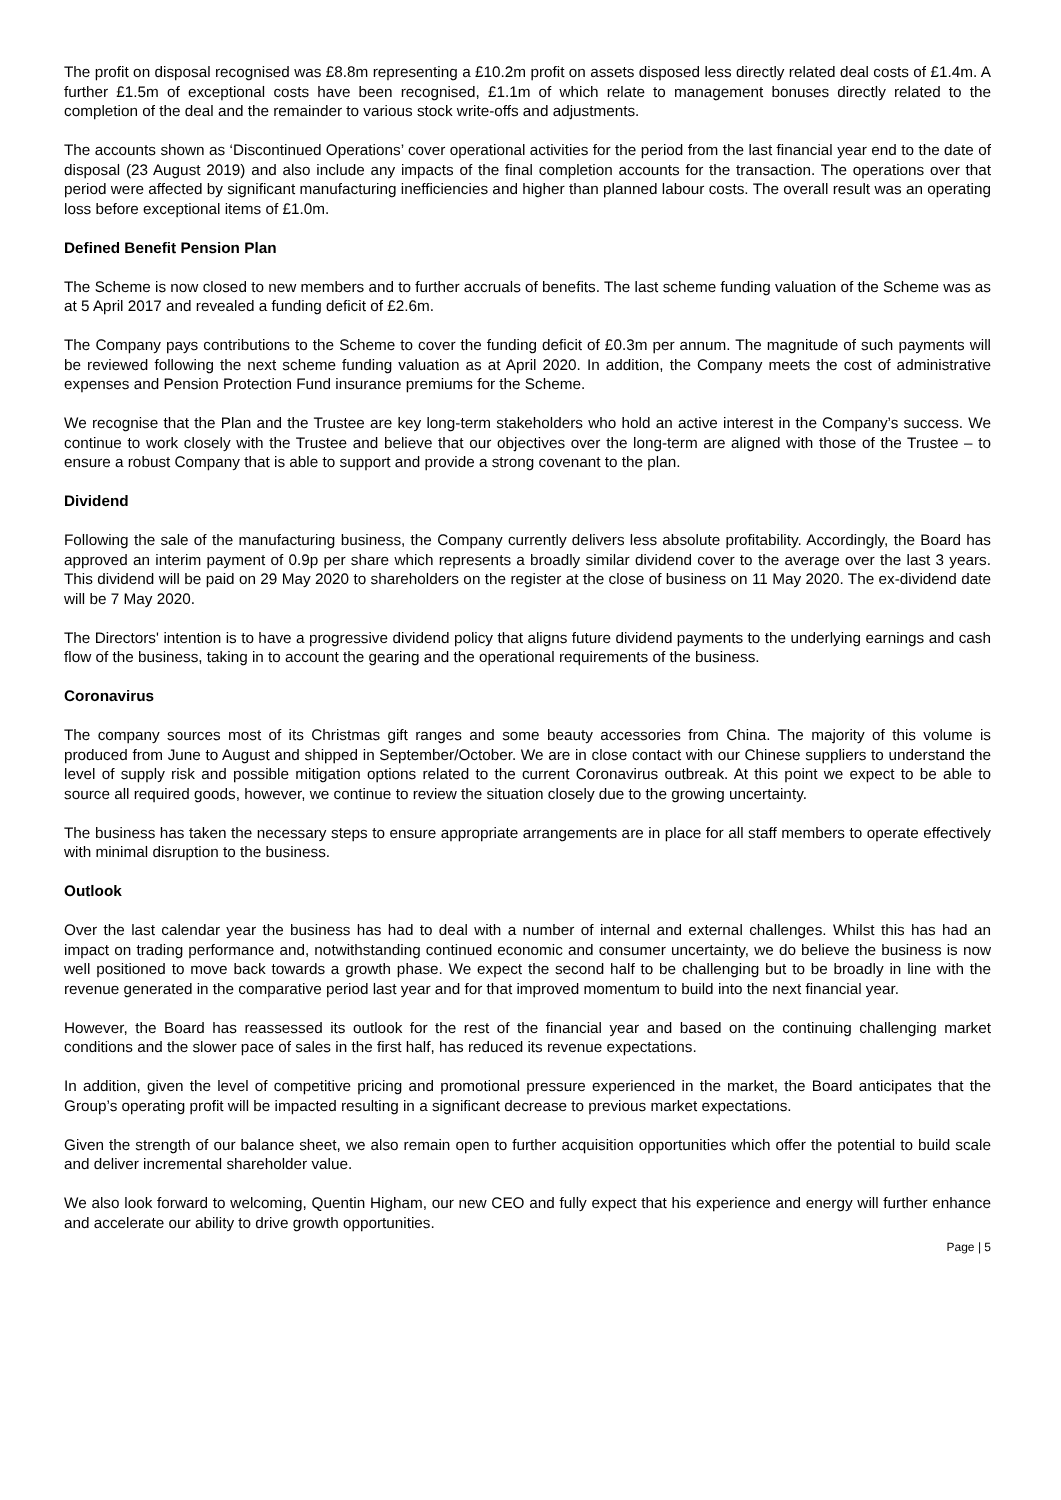The profit on disposal recognised was £8.8m representing a £10.2m profit on assets disposed less directly related deal costs of £1.4m. A further £1.5m of exceptional costs have been recognised, £1.1m of which relate to management bonuses directly related to the completion of the deal and the remainder to various stock write-offs and adjustments.
The accounts shown as ‘Discontinued Operations’ cover operational activities for the period from the last financial year end to the date of disposal (23 August 2019) and also include any impacts of the final completion accounts for the transaction. The operations over that period were affected by significant manufacturing inefficiencies and higher than planned labour costs. The overall result was an operating loss before exceptional items of £1.0m.
Defined Benefit Pension Plan
The Scheme is now closed to new members and to further accruals of benefits. The last scheme funding valuation of the Scheme was as at 5 April 2017 and revealed a funding deficit of £2.6m.
The Company pays contributions to the Scheme to cover the funding deficit of £0.3m per annum. The magnitude of such payments will be reviewed following the next scheme funding valuation as at April 2020. In addition, the Company meets the cost of administrative expenses and Pension Protection Fund insurance premiums for the Scheme.
We recognise that the Plan and the Trustee are key long-term stakeholders who hold an active interest in the Company’s success. We continue to work closely with the Trustee and believe that our objectives over the long-term are aligned with those of the Trustee – to ensure a robust Company that is able to support and provide a strong covenant to the plan.
Dividend
Following the sale of the manufacturing business, the Company currently delivers less absolute profitability. Accordingly, the Board has approved an interim payment of 0.9p per share which represents a broadly similar dividend cover to the average over the last 3 years. This dividend will be paid on 29 May 2020 to shareholders on the register at the close of business on 11 May 2020. The ex-dividend date will be 7 May 2020.
The Directors' intention is to have a progressive dividend policy that aligns future dividend payments to the underlying earnings and cash flow of the business, taking in to account the gearing and the operational requirements of the business.
Coronavirus
The company sources most of its Christmas gift ranges and some beauty accessories from China. The majority of this volume is produced from June to August and shipped in September/October. We are in close contact with our Chinese suppliers to understand the level of supply risk and possible mitigation options related to the current Coronavirus outbreak. At this point we expect to be able to source all required goods, however, we continue to review the situation closely due to the growing uncertainty.
The business has taken the necessary steps to ensure appropriate arrangements are in place for all staff members to operate effectively with minimal disruption to the business.
Outlook
Over the last calendar year the business has had to deal with a number of internal and external challenges. Whilst this has had an impact on trading performance and, notwithstanding continued economic and consumer uncertainty, we do believe the business is now well positioned to move back towards a growth phase. We expect the second half to be challenging but to be broadly in line with the revenue generated in the comparative period last year and for that improved momentum to build into the next financial year.
However, the Board has reassessed its outlook for the rest of the financial year and based on the continuing challenging market conditions and the slower pace of sales in the first half, has reduced its revenue expectations.
In addition, given the level of competitive pricing and promotional pressure experienced in the market, the Board anticipates that the Group’s operating profit will be impacted resulting in a significant decrease to previous market expectations.
Given the strength of our balance sheet, we also remain open to further acquisition opportunities which offer the potential to build scale and deliver incremental shareholder value.
We also look forward to welcoming, Quentin Higham, our new CEO and fully expect that his experience and energy will further enhance and accelerate our ability to drive growth opportunities.
Page | 5